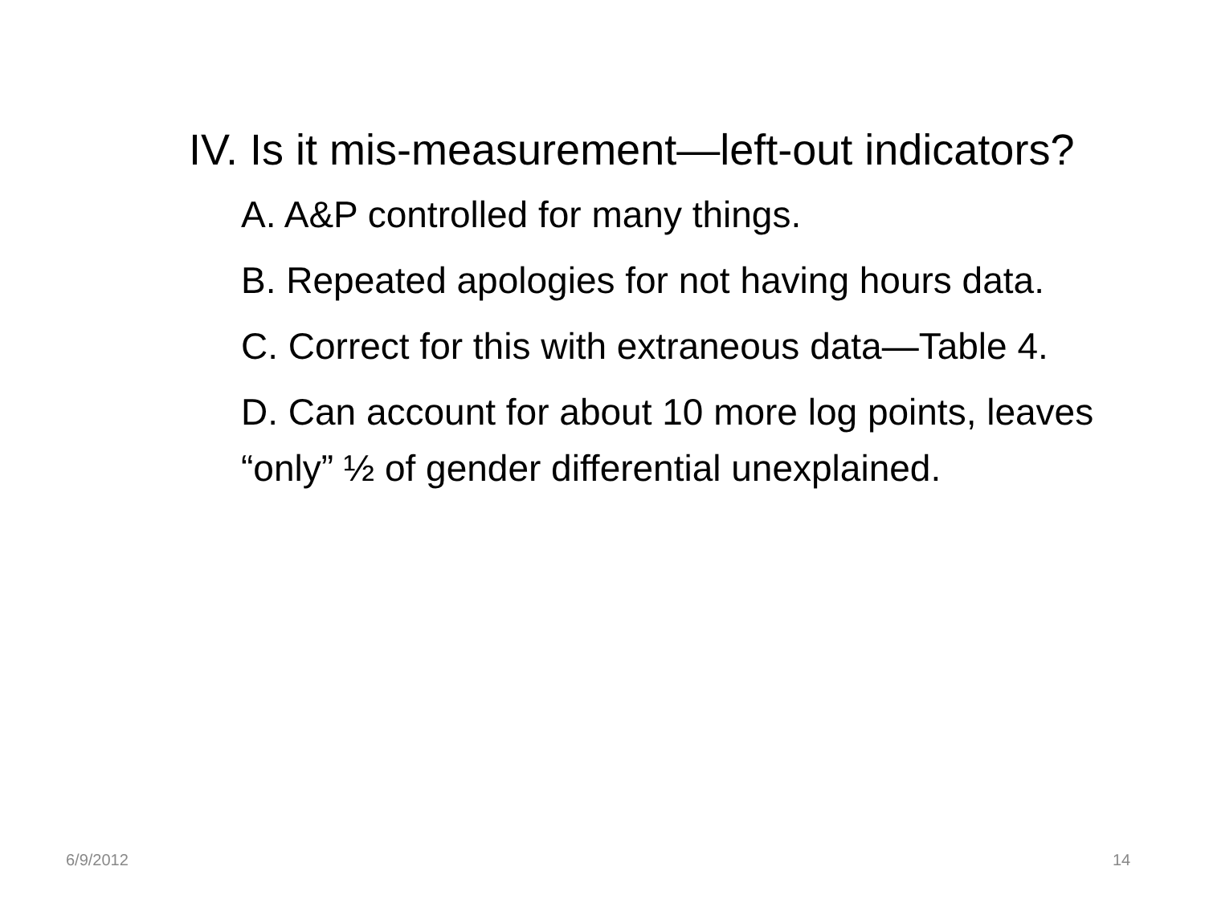IV. Is it mis-measurement—left-out indicators?
A. A&P controlled for many things.
B. Repeated apologies for not having hours data.
C. Correct for this with extraneous data—Table 4.
D. Can account for about 10 more log points, leaves “only” ½ of gender differential unexplained.
6/9/2012 14